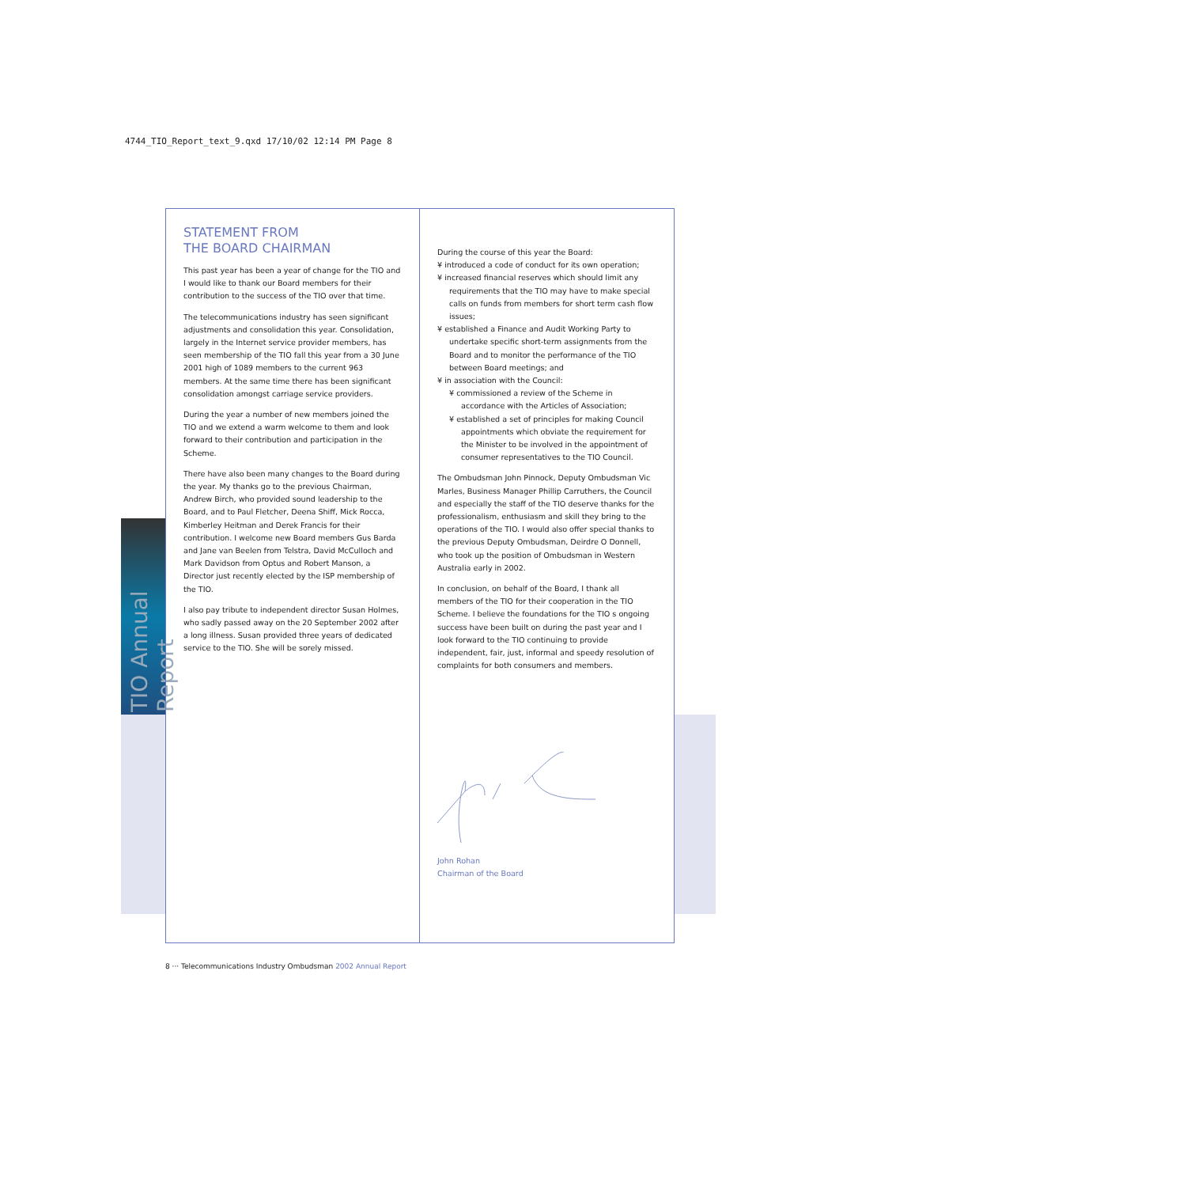4744_TIO_Report_text_9.qxd 17/10/02 12:14 PM Page 8
TIO Annual Report
STATEMENT FROM
THE BOARD CHAIRMAN
This past year has been a year of change for the TIO and I would like to thank our Board members for their contribution to the success of the TIO over that time.
The telecommunications industry has seen significant adjustments and consolidation this year. Consolidation, largely in the Internet service provider members, has seen membership of the TIO fall this year from a 30 June 2001 high of 1089 members to the current 963 members. At the same time there has been significant consolidation amongst carriage service providers.
During the year a number of new members joined the TIO and we extend a warm welcome to them and look forward to their contribution and participation in the Scheme.
There have also been many changes to the Board during the year. My thanks go to the previous Chairman, Andrew Birch, who provided sound leadership to the Board, and to Paul Fletcher, Deena Shiff, Mick Rocca, Kimberley Heitman and Derek Francis for their contribution. I welcome new Board members Gus Barda and Jane van Beelen from Telstra, David McCulloch and Mark Davidson from Optus and Robert Manson, a Director just recently elected by the ISP membership of the TIO.
I also pay tribute to independent director Susan Holmes, who sadly passed away on the 20 September 2002 after a long illness. Susan provided three years of dedicated service to the TIO. She will be sorely missed.
During the course of this year the Board:
¥ introduced a code of conduct for its own operation;
¥ increased financial reserves which should limit any requirements that the TIO may have to make special calls on funds from members for short term cash flow issues;
¥ established a Finance and Audit Working Party to undertake specific short-term assignments from the Board and to monitor the performance of the TIO between Board meetings; and
¥ in association with the Council:
¥ commissioned a review of the Scheme in accordance with the Articles of Association;
¥ established a set of principles for making Council appointments which obviate the requirement for the Minister to be involved in the appointment of consumer representatives to the TIO Council.
The Ombudsman John Pinnock, Deputy Ombudsman Vic Marles, Business Manager Phillip Carruthers, the Council and especially the staff of the TIO deserve thanks for the professionalism, enthusiasm and skill they bring to the operations of the TIO. I would also offer special thanks to the previous Deputy Ombudsman, Deirdre O Donnell, who took up the position of Ombudsman in Western Australia early in 2002.
In conclusion, on behalf of the Board, I thank all members of the TIO for their cooperation in the TIO Scheme. I believe the foundations for the TIO s ongoing success have been built on during the past year and I look forward to the TIO continuing to provide independent, fair, just, informal and speedy resolution of complaints for both consumers and members.
John Rohan
Chairman of the Board
8 ··· Telecommunications Industry Ombudsman 2002 Annual Report